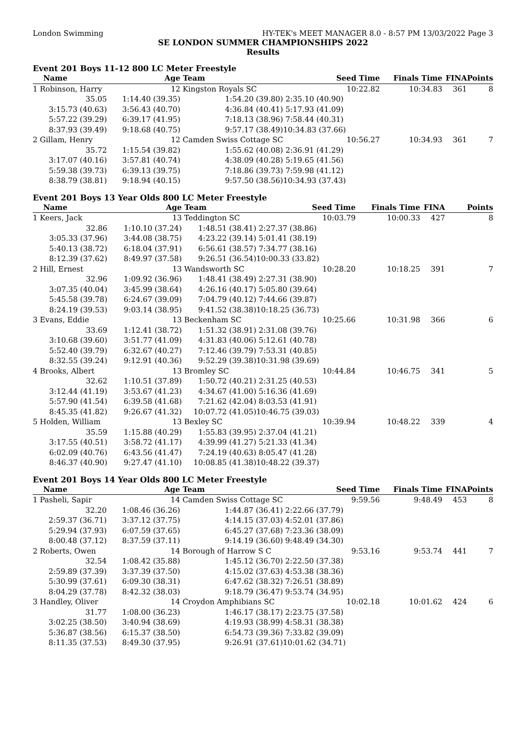London Swimming HY-TEK's MEET MANAGER 8.0 - 8:57 PM 13/03/2022 Page 3
SE LONDON SUMMER CHAMPIONSHIPS 2022
Results
Event 201 Boys 11-12 800 LC Meter Freestyle
| Name | Age | Team | Seed Time | Finals Time | FINA | Points |
| --- | --- | --- | --- | --- | --- | --- |
| 1 Robinson, Harry | 12 | Kingston Royals SC | 10:22.82 | 10:34.83 | 361 | 8 |
| 35.05 | 1:14.40 (39.35) | 1:54.20 (39.80) | 2:35.10 (40.90) | | | |
| 3:15.73 (40.63) | 3:56.43 (40.70) | 4:36.84 (40.41) | 5:17.93 (41.09) | | | |
| 5:57.22 (39.29) | 6:39.17 (41.95) | 7:18.13 (38.96) | 7:58.44 (40.31) | | | |
| 8:37.93 (39.49) | 9:18.68 (40.75) | 9:57.17 (38.49) | 10:34.83 (37.66) | | | |
| 2 Gillam, Henry | 12 | Camden Swiss Cottage SC | 10:56.27 | 10:34.93 | 361 | 7 |
| 35.72 | 1:15.54 (39.82) | 1:55.62 (40.08) | 2:36.91 (41.29) | | | |
| 3:17.07 (40.16) | 3:57.81 (40.74) | 4:38.09 (40.28) | 5:19.65 (41.56) | | | |
| 5:59.38 (39.73) | 6:39.13 (39.75) | 7:18.86 (39.73) | 7:59.98 (41.12) | | | |
| 8:38.79 (38.81) | 9:18.94 (40.15) | 9:57.50 (38.56) | 10:34.93 (37.43) | | | |
Event 201 Boys 13 Year Olds 800 LC Meter Freestyle
| Name | Age | Team | Seed Time | Finals Time | FINA | Points |
| --- | --- | --- | --- | --- | --- | --- |
| 1 Keers, Jack | 13 | Teddington SC | 10:03.79 | 10:00.33 | 427 | 8 |
| 32.86 | 1:10.10 (37.24) | 1:48.51 (38.41) | 2:27.37 (38.86) | | | |
| 3:05.33 (37.96) | 3:44.08 (38.75) | 4:23.22 (39.14) | 5:01.41 (38.19) | | | |
| 5:40.13 (38.72) | 6:18.04 (37.91) | 6:56.61 (38.57) | 7:34.77 (38.16) | | | |
| 8:12.39 (37.62) | 8:49.97 (37.58) | 9:26.51 (36.54) | 10:00.33 (33.82) | | | |
| 2 Hill, Ernest | 13 | Wandsworth SC | 10:28.20 | 10:18.25 | 391 | 7 |
| 32.96 | 1:09.92 (36.96) | 1:48.41 (38.49) | 2:27.31 (38.90) | | | |
| 3:07.35 (40.04) | 3:45.99 (38.64) | 4:26.16 (40.17) | 5:05.80 (39.64) | | | |
| 5:45.58 (39.78) | 6:24.67 (39.09) | 7:04.79 (40.12) | 7:44.66 (39.87) | | | |
| 8:24.19 (39.53) | 9:03.14 (38.95) | 9:41.52 (38.38) | 10:18.25 (36.73) | | | |
| 3 Evans, Eddie | 13 | Beckenham SC | 10:25.66 | 10:31.98 | 366 | 6 |
| 33.69 | 1:12.41 (38.72) | 1:51.32 (38.91) | 2:31.08 (39.76) | | | |
| 3:10.68 (39.60) | 3:51.77 (41.09) | 4:31.83 (40.06) | 5:12.61 (40.78) | | | |
| 5:52.40 (39.79) | 6:32.67 (40.27) | 7:12.46 (39.79) | 7:53.31 (40.85) | | | |
| 8:32.55 (39.24) | 9:12.91 (40.36) | 9:52.29 (39.38) | 10:31.98 (39.69) | | | |
| 4 Brooks, Albert | 13 | Bromley SC | 10:44.84 | 10:46.75 | 341 | 5 |
| 32.62 | 1:10.51 (37.89) | 1:50.72 (40.21) | 2:31.25 (40.53) | | | |
| 3:12.44 (41.19) | 3:53.67 (41.23) | 4:34.67 (41.00) | 5:16.36 (41.69) | | | |
| 5:57.90 (41.54) | 6:39.58 (41.68) | 7:21.62 (42.04) | 8:03.53 (41.91) | | | |
| 8:45.35 (41.82) | 9:26.67 (41.32) | 10:07.72 (41.05) | 10:46.75 (39.03) | | | |
| 5 Holden, William | 13 | Bexley SC | 10:39.94 | 10:48.22 | 339 | 4 |
| 35.59 | 1:15.88 (40.29) | 1:55.83 (39.95) | 2:37.04 (41.21) | | | |
| 3:17.55 (40.51) | 3:58.72 (41.17) | 4:39.99 (41.27) | 5:21.33 (41.34) | | | |
| 6:02.09 (40.76) | 6:43.56 (41.47) | 7:24.19 (40.63) | 8:05.47 (41.28) | | | |
| 8:46.37 (40.90) | 9:27.47 (41.10) | 10:08.85 (41.38) | 10:48.22 (39.37) | | | |
Event 201 Boys 14 Year Olds 800 LC Meter Freestyle
| Name | Age | Team | Seed Time | Finals Time | FINA | Points |
| --- | --- | --- | --- | --- | --- | --- |
| 1 Pasheli, Sapir | 14 | Camden Swiss Cottage SC | 9:59.56 | 9:48.49 | 453 | 8 |
| 32.20 | 1:08.46 (36.26) | 1:44.87 (36.41) | 2:22.66 (37.79) | | | |
| 2:59.37 (36.71) | 3:37.12 (37.75) | 4:14.15 (37.03) | 4:52.01 (37.86) | | | |
| 5:29.94 (37.93) | 6:07.59 (37.65) | 6:45.27 (37.68) | 7:23.36 (38.09) | | | |
| 8:00.48 (37.12) | 8:37.59 (37.11) | 9:14.19 (36.60) | 9:48.49 (34.30) | | | |
| 2 Roberts, Owen | 14 | Borough of Harrow S C | 9:53.16 | 9:53.74 | 441 | 7 |
| 32.54 | 1:08.42 (35.88) | 1:45.12 (36.70) | 2:22.50 (37.38) | | | |
| 2:59.89 (37.39) | 3:37.39 (37.50) | 4:15.02 (37.63) | 4:53.38 (38.36) | | | |
| 5:30.99 (37.61) | 6:09.30 (38.31) | 6:47.62 (38.32) | 7:26.51 (38.89) | | | |
| 8:04.29 (37.78) | 8:42.32 (38.03) | 9:18.79 (36.47) | 9:53.74 (34.95) | | | |
| 3 Handley, Oliver | 14 | Croydon Amphibians SC | 10:02.18 | 10:01.62 | 424 | 6 |
| 31.77 | 1:08.00 (36.23) | 1:46.17 (38.17) | 2:23.75 (37.58) | | | |
| 3:02.25 (38.50) | 3:40.94 (38.69) | 4:19.93 (38.99) | 4:58.31 (38.38) | | | |
| 5:36.87 (38.56) | 6:15.37 (38.50) | 6:54.73 (39.36) | 7:33.82 (39.09) | | | |
| 8:11.35 (37.53) | 8:49.30 (37.95) | 9:26.91 (37.61) | 10:01.62 (34.71) | | | |